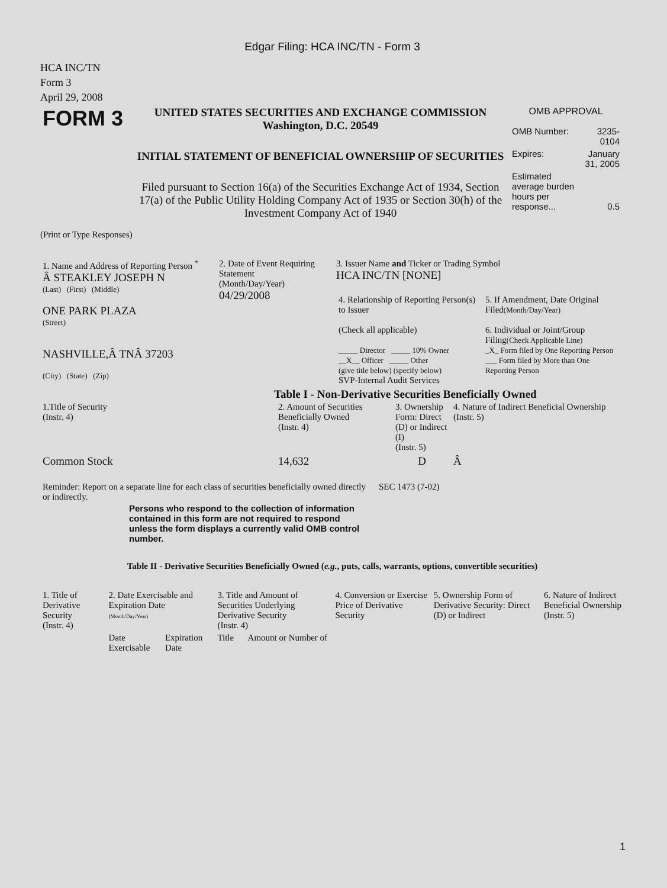Edgar Filing: HCA INC/TN - Form 3
HCA INC/TN
Form 3
April 29, 2008
| FORM 3 | UNITED STATES SECURITIES AND EXCHANGE COMMISSION Washington, D.C. 20549 INITIAL STATEMENT OF BENEFICIAL OWNERSHIP OF SECURITIES Filed pursuant to Section 16(a) of the Securities Exchange Act of 1934, Section 17(a) of the Public Utility Holding Company Act of 1935 or Section 30(h) of the Investment Company Act of 1940 | OMB APPROVAL / OMB Number: / 3235-0104 / / Expires: / January 31, 2005 / / Estimated average burden hours per response... / 0.5 / |
(Print or Type Responses)
| 1. Name and Address of Reporting Person <sup>*</sup> Â STEAKLEY JOSEPH N (Last) (First) (Middle) ONE PARK PLAZA (Street) NASHVILLE,Â TNÂ 37203 (City) (State) (Zip) | 2. Date of Event Requiring Statement (Month/Day/Year) 04/29/2008 | 3. Issuer Name and Ticker or Trading Symbol HCA INC/TN [NONE] / 4. Relationship of Reporting Person(s) to Issuer (Check all applicable) _____ Director _____ 10% Owner __X__ Officer _____ Other (give title below) (specify below) SVP-Internal Audit Services / 5. If Amendment, Date Original Filed (Month/Day/Year) 6. Individual or Joint/Group Filing (Check Applicable Line) _X_ Form filed by One Reporting Person ___ Form filed by More than One Reporting Person / |
Table I - Non-Derivative Securities Beneficially Owned
| 1.Title of Security (Instr. 4) | 2. Amount of Securities Beneficially Owned (Instr. 4) | 3. Ownership Form: Direct (D) or Indirect (I) (Instr. 5) | 4. Nature of Indirect Beneficial Ownership (Instr. 5) |
| --- | --- | --- | --- |
| Common Stock | 14,632 | D | Â |
| Reminder: Report on a separate line for each class of securities beneficially owned directly or indirectly. | SEC 1473 (7-02) |
Persons who respond to the collection of information contained in this form are not required to respond unless the form displays a currently valid OMB control number.
Table II - Derivative Securities Beneficially Owned (e.g., puts, calls, warrants, options, convertible securities)
| 1. Title of Derivative Security (Instr. 4) | 2. Date Exercisable and Expiration Date (Month/Day/Year) | | 3. Title and Amount of Securities Underlying Derivative Security (Instr. 4) | | 4. Conversion or Exercise Price of Derivative Security | 5. Ownership Form of Derivative Security: Direct (D) or Indirect | 6. Nature of Indirect Beneficial Ownership (Instr. 5) |
| --- | --- | --- | --- | --- | --- | --- | --- |
| | Date Exercisable | Expiration Date | Title | Amount or Number of | | | |
1